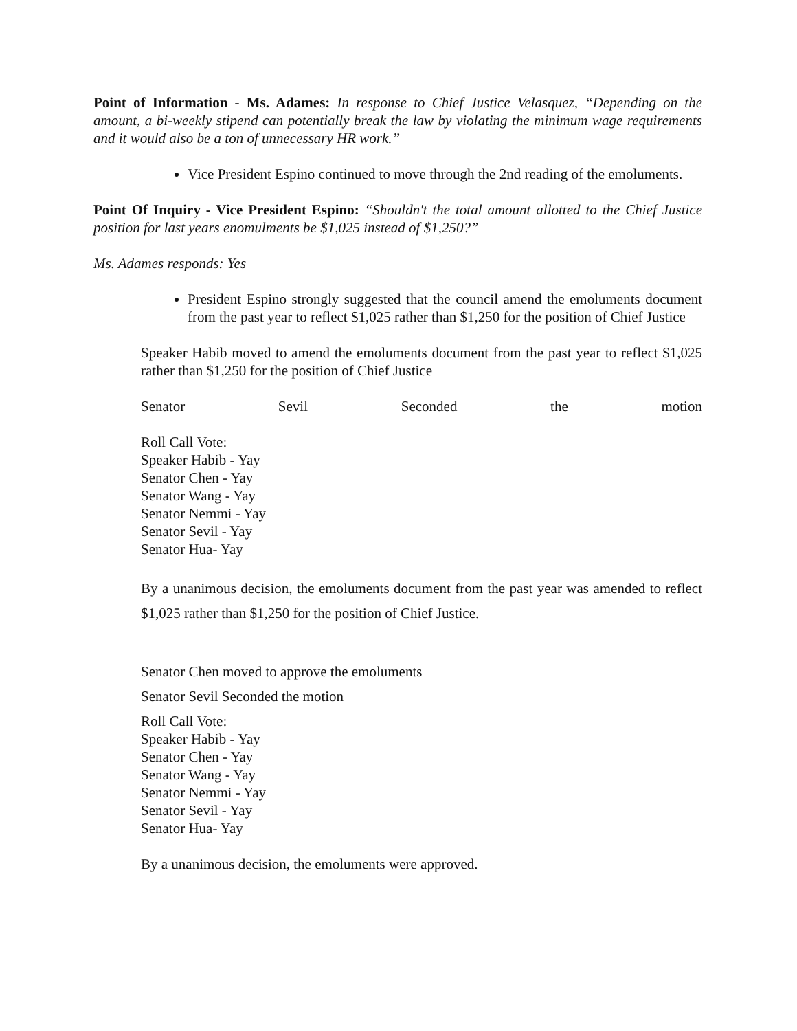Point of Information - Ms. Adames: In response to Chief Justice Velasquez, “Depending on the amount, a bi-weekly stipend can potentially break the law by violating the minimum wage requirements and it would also be a ton of unnecessary HR work.”
Vice President Espino continued to move through the 2nd reading of the emoluments.
Point Of Inquiry - Vice President Espino: “Shouldn't the total amount allotted to the Chief Justice position for last years enomulments be $1,025 instead of $1,250?”
Ms. Adames responds: Yes
President Espino strongly suggested that the council amend the emoluments document from the past year to reflect $1,025 rather than $1,250 for the position of Chief Justice
Speaker Habib moved to amend the emoluments document from the past year to reflect $1,025 rather than $1,250 for the position of Chief Justice
Senator Sevil Seconded the motion
Roll Call Vote:
Speaker Habib - Yay
Senator Chen - Yay
Senator Wang - Yay
Senator Nemmi - Yay
Senator Sevil - Yay
Senator Hua- Yay
By a unanimous decision, the emoluments document from the past year was amended to reflect $1,025 rather than $1,250 for the position of Chief Justice.
Senator Chen moved to approve the emoluments
Senator Sevil Seconded the motion
Roll Call Vote:
Speaker Habib - Yay
Senator Chen - Yay
Senator Wang - Yay
Senator Nemmi - Yay
Senator Sevil - Yay
Senator Hua- Yay
By a unanimous decision, the emoluments were approved.